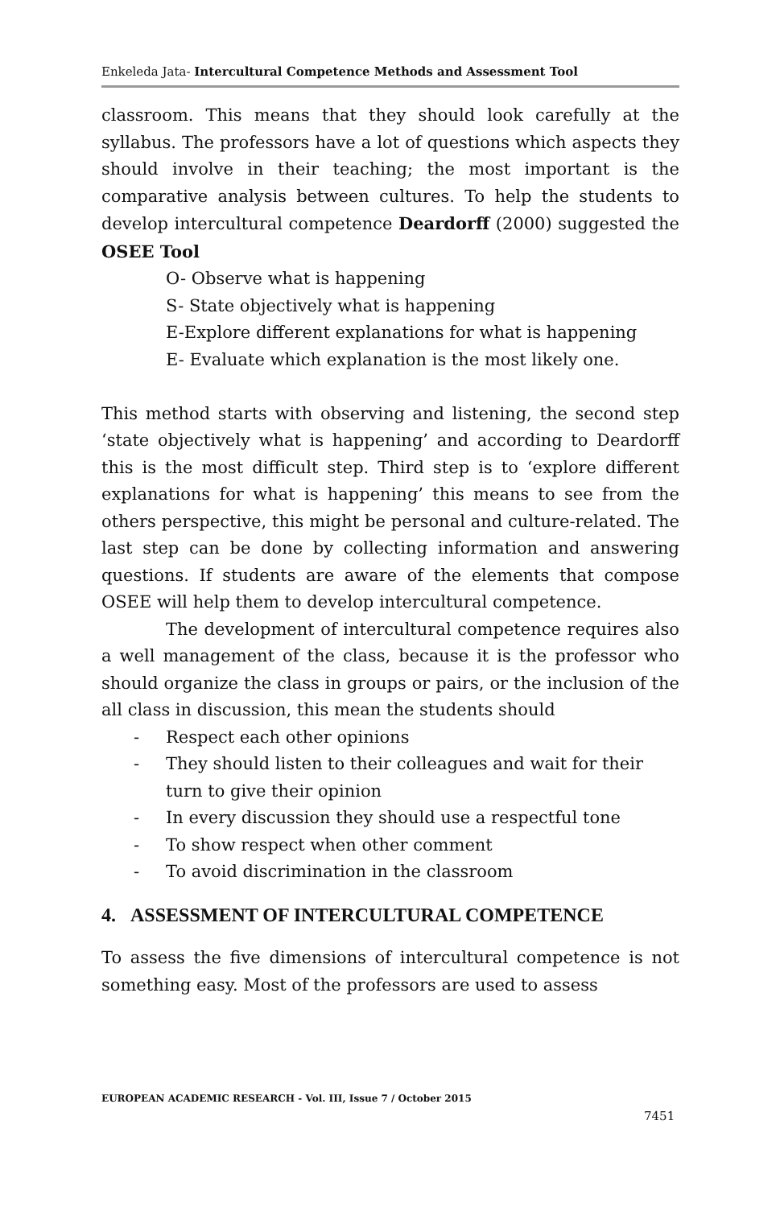Enkeleda Jata- Intercultural Competence Methods and Assessment Tool
classroom. This means that they should look carefully at the syllabus. The professors have a lot of questions which aspects they should involve in their teaching; the most important is the comparative analysis between cultures. To help the students to develop intercultural competence Deardorff (2000) suggested the OSEE Tool
O- Observe what is happening
S- State objectively what is happening
E-Explore different explanations for what is happening
E- Evaluate which explanation is the most likely one.
This method starts with observing and listening, the second step ‘state objectively what is happening’ and according to Deardorff this is the most difficult step. Third step is to ‘explore different explanations for what is happening’ this means to see from the others perspective, this might be personal and culture-related. The last step can be done by collecting information and answering questions. If students are aware of the elements that compose OSEE will help them to develop intercultural competence.
The development of intercultural competence requires also a well management of the class, because it is the professor who should organize the class in groups or pairs, or the inclusion of the all class in discussion, this mean the students should
- Respect each other opinions
- They should listen to their colleagues and wait for their turn to give their opinion
- In every discussion they should use a respectful tone
- To show respect when other comment
- To avoid discrimination in the classroom
4. ASSESSMENT OF INTERCULTURAL COMPETENCE
To assess the five dimensions of intercultural competence is not something easy. Most of the professors are used to assess
EUROPEAN ACADEMIC RESEARCH - Vol. III, Issue 7 / October 2015
7451